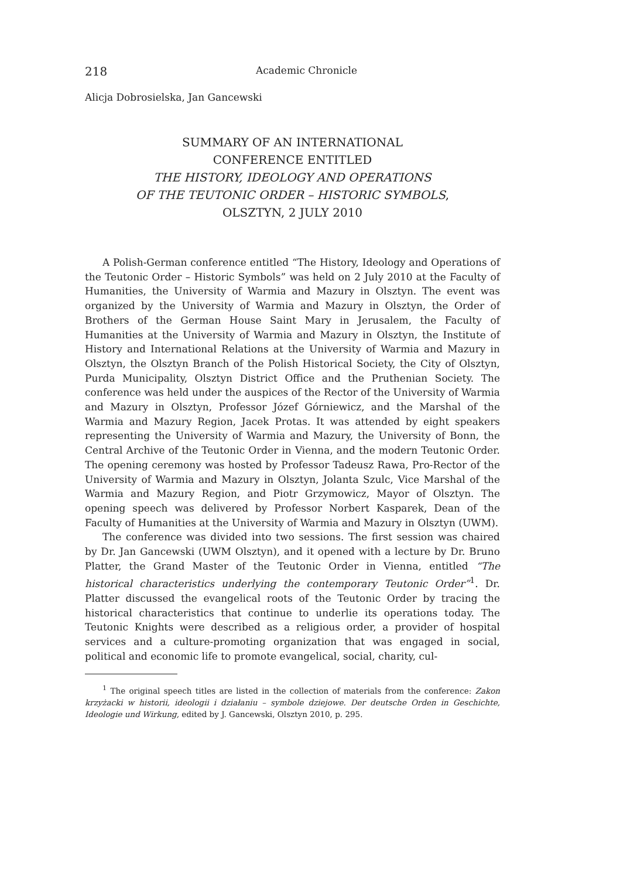218 Academic Chronicle
Alicja Dobrosielska, Jan Gancewski
SUMMARY OF AN INTERNATIONAL
CONFERENCE ENTITLED
THE HISTORY, IDEOLOGY AND OPERATIONS
OF THE TEUTONIC ORDER – HISTORIC SYMBOLS,
OLSZTYN, 2 JULY 2010
A Polish-German conference entitled “The History, Ideology and Operations of the Teutonic Order – Historic Symbols” was held on 2 July 2010 at the Faculty of Humanities, the University of Warmia and Mazury in Olsztyn. The event was organized by the University of Warmia and Mazury in Olsztyn, the Order of Brothers of the German House Saint Mary in Jerusalem, the Faculty of Humanities at the University of Warmia and Mazury in Olsztyn, the Institute of History and International Relations at the University of Warmia and Mazury in Olsztyn, the Olsztyn Branch of the Polish Historical Society, the City of Olsztyn, Purda Municipality, Olsztyn District Office and the Pruthenian Society. The conference was held under the auspices of the Rector of the University of Warmia and Mazury in Olsztyn, Professor Józef Górniewicz, and the Marshal of the Warmia and Mazury Region, Jacek Protas. It was attended by eight speakers representing the University of Warmia and Mazury, the University of Bonn, the Central Archive of the Teutonic Order in Vienna, and the modern Teutonic Order. The opening ceremony was hosted by Professor Tadeusz Rawa, Pro-Rector of the University of Warmia and Mazury in Olsztyn, Jolanta Szulc, Vice Marshal of the Warmia and Mazury Region, and Piotr Grzymowicz, Mayor of Olsztyn. The opening speech was delivered by Professor Norbert Kasparek, Dean of the Faculty of Humanities at the University of Warmia and Mazury in Olsztyn (UWM).
The conference was divided into two sessions. The first session was chaired by Dr. Jan Gancewski (UWM Olsztyn), and it opened with a lecture by Dr. Bruno Platter, the Grand Master of the Teutonic Order in Vienna, entitled “The historical characteristics underlying the contemporary Teutonic Order”<sup>1</sup>. Dr. Platter discussed the evangelical roots of the Teutonic Order by tracing the historical characteristics that continue to underlie its operations today. The Teutonic Knights were described as a religious order, a provider of hospital services and a culture-promoting organization that was engaged in social, political and economic life to promote evangelical, social, charity, cul-
<sup>1</sup> The original speech titles are listed in the collection of materials from the conference: Zakon krzyżacki w historii, ideologii i działaniu – symbole dziejowe. Der deutsche Orden in Geschichte, Ideologie und Wirkung, edited by J. Gancewski, Olsztyn 2010, p. 295.